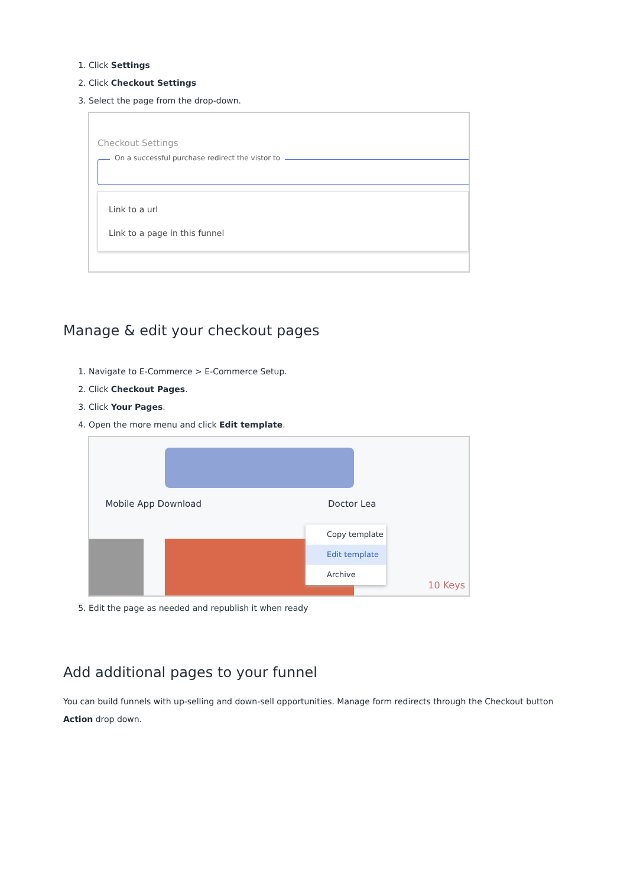1. Click Settings
2. Click Checkout Settings
3. Select the page from the drop-down.
Checkout Settings
On a successful purchase redirect the vistor to
Link to a url
Link to a page in this funnel
Manage & edit your checkout pages
1. Navigate to E-Commerce > E-Commerce Setup.
2. Click Checkout Pages.
3. Click Your Pages.
4. Open the more menu and click Edit template.
Mobile App Download Doctor Lea
Copy template
Edit template
Archive
10 Keys
5. Edit the page as needed and republish it when ready
Add additional pages to your funnel
You can build funnels with up-selling and down-sell opportunities. Manage form redirects through the Checkout button Action drop down.